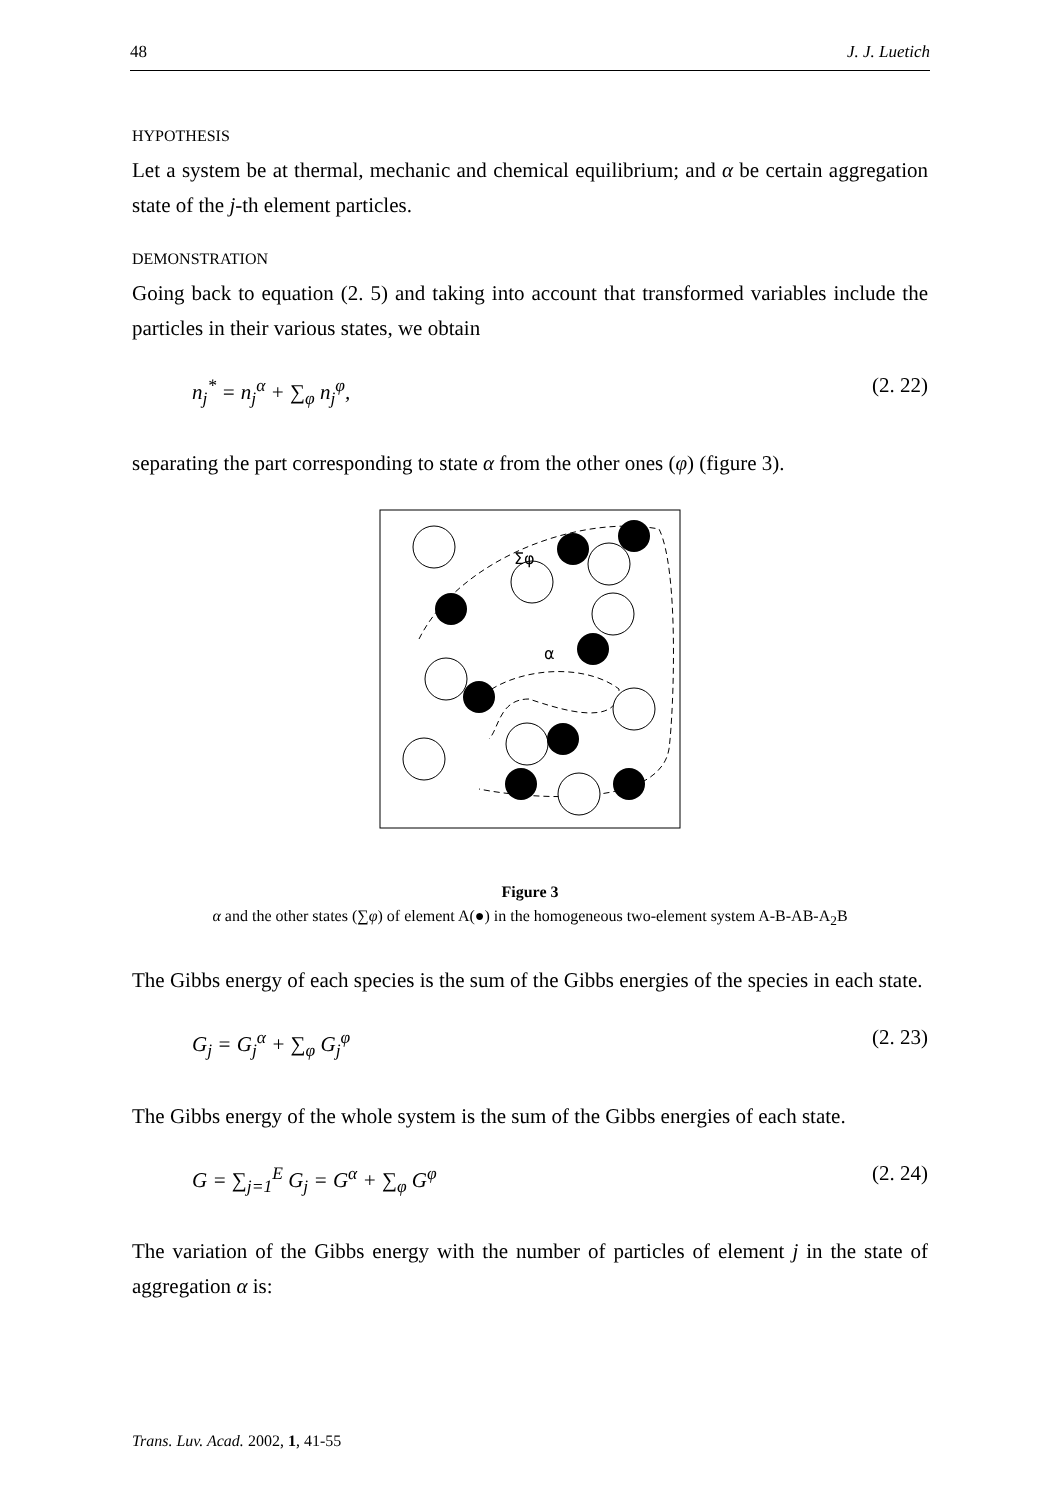48 J. J. Luetich
HYPOTHESIS
Let a system be at thermal, mechanic and chemical equilibrium; and α be certain aggregation state of the j-th element particles.
DEMONSTRATION
Going back to equation (2. 5) and taking into account that transformed variables include the particles in their various states, we obtain
n<sub>j</sub><sup>*</sup> = n<sub>j</sub><sup>α</sup> + ∑<sub>φ</sub> n<sub>j</sub><sup>φ</sup>, (2. 22)
separating the part corresponding to state α from the other ones (φ) (figure 3).
Σφ
α
Figure 3
α and the other states (∑φ) of element A(●) in the homogeneous two-element system A-B-AB-A<sub>2</sub>B
The Gibbs energy of each species is the sum of the Gibbs energies of the species in each state.
G<sub>j</sub> = G<sub>j</sub><sup>α</sup> + ∑<sub>φ</sub> G<sub>j</sub><sup>φ</sup> (2. 23)
The Gibbs energy of the whole system is the sum of the Gibbs energies of each state.
G = ∑<sub>j=1</sub><sup>E</sup> G<sub>j</sub> = G<sup>α</sup> + ∑<sub>φ</sub> G<sup>φ</sup> (2. 24)
The variation of the Gibbs energy with the number of particles of element j in the state of aggregation α is:
Trans. Luv. Acad. 2002, 1, 41-55